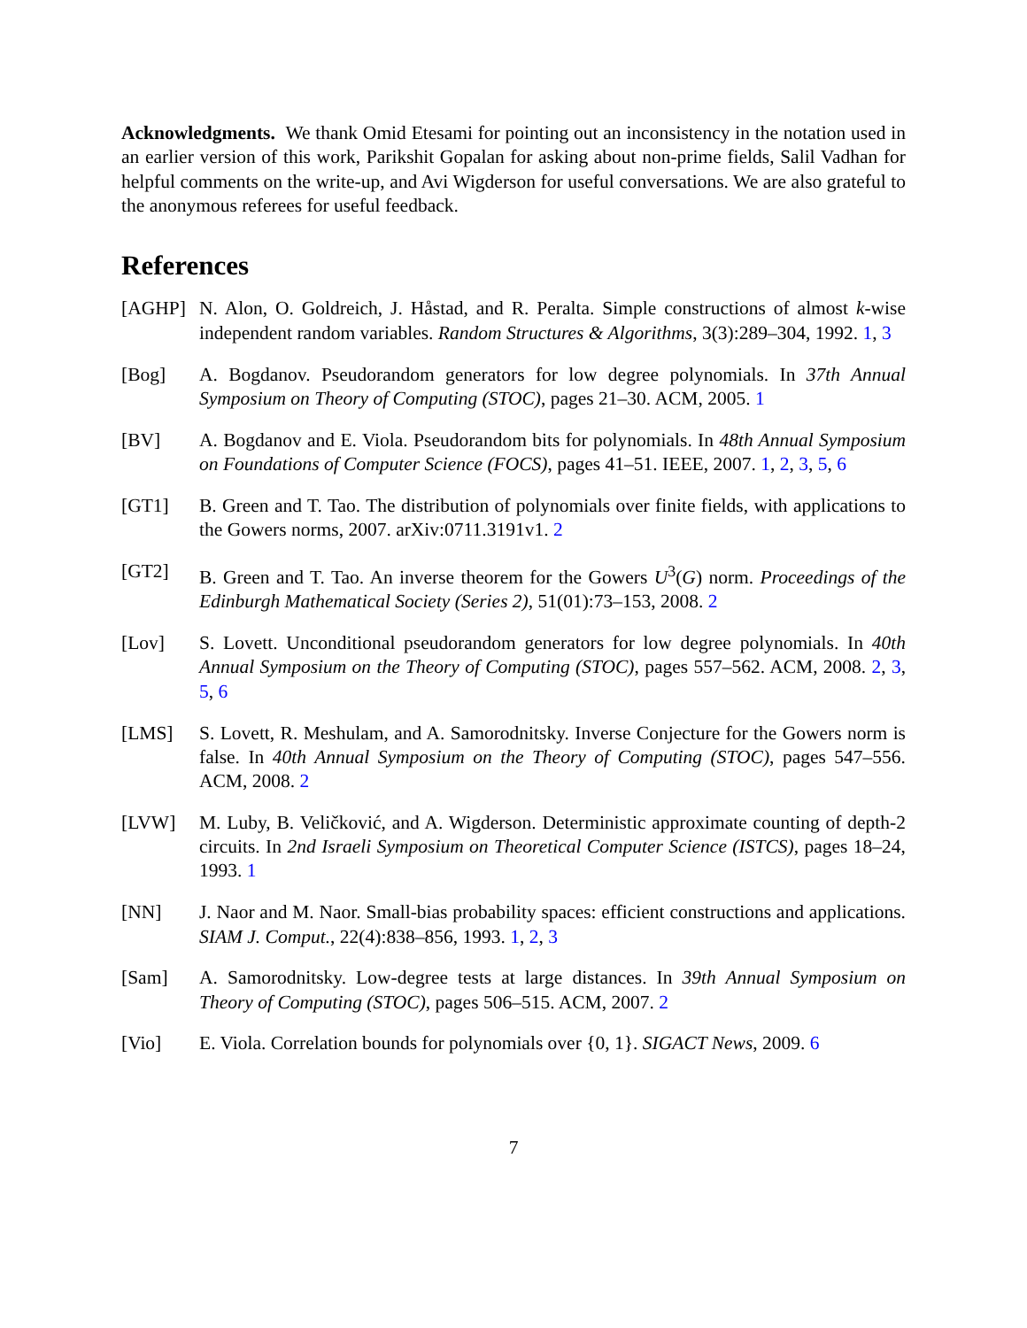Acknowledgments. We thank Omid Etesami for pointing out an inconsistency in the notation used in an earlier version of this work, Parikshit Gopalan for asking about non-prime fields, Salil Vadhan for helpful comments on the write-up, and Avi Wigderson for useful conversations. We are also grateful to the anonymous referees for useful feedback.
References
[AGHP] N. Alon, O. Goldreich, J. Håstad, and R. Peralta. Simple constructions of almost k-wise independent random variables. Random Structures & Algorithms, 3(3):289–304, 1992. 1, 3
[Bog] A. Bogdanov. Pseudorandom generators for low degree polynomials. In 37th Annual Symposium on Theory of Computing (STOC), pages 21–30. ACM, 2005. 1
[BV] A. Bogdanov and E. Viola. Pseudorandom bits for polynomials. In 48th Annual Symposium on Foundations of Computer Science (FOCS), pages 41–51. IEEE, 2007. 1, 2, 3, 5, 6
[GT1] B. Green and T. Tao. The distribution of polynomials over finite fields, with applications to the Gowers norms, 2007. arXiv:0711.3191v1. 2
[GT2] B. Green and T. Tao. An inverse theorem for the Gowers U<sup>3</sup>(G) norm. Proceedings of the Edinburgh Mathematical Society (Series 2), 51(01):73–153, 2008. 2
[Lov] S. Lovett. Unconditional pseudorandom generators for low degree polynomials. In 40th Annual Symposium on the Theory of Computing (STOC), pages 557–562. ACM, 2008. 2, 3, 5, 6
[LMS] S. Lovett, R. Meshulam, and A. Samorodnitsky. Inverse Conjecture for the Gowers norm is false. In 40th Annual Symposium on the Theory of Computing (STOC), pages 547–556. ACM, 2008. 2
[LVW] M. Luby, B. Veličković, and A. Wigderson. Deterministic approximate counting of depth-2 circuits. In 2nd Israeli Symposium on Theoretical Computer Science (ISTCS), pages 18–24, 1993. 1
[NN] J. Naor and M. Naor. Small-bias probability spaces: efficient constructions and applications. SIAM J. Comput., 22(4):838–856, 1993. 1, 2, 3
[Sam] A. Samorodnitsky. Low-degree tests at large distances. In 39th Annual Symposium on Theory of Computing (STOC), pages 506–515. ACM, 2007. 2
[Vio] E. Viola. Correlation bounds for polynomials over {0, 1}. SIGACT News, 2009. 6
7